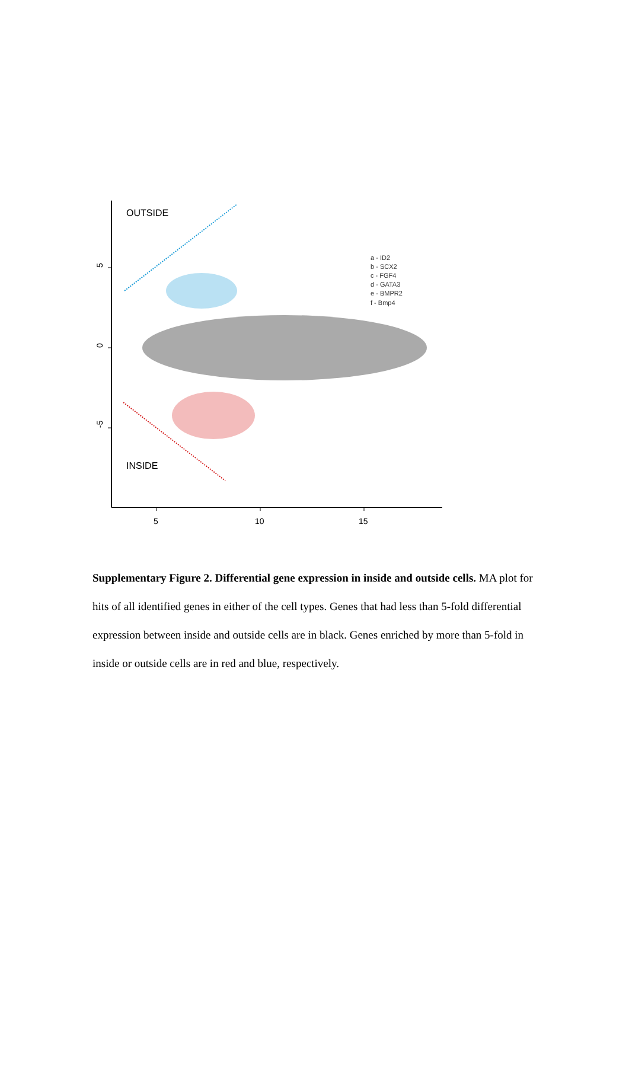5
0
-5
5
10
15
OUTSIDE
INSIDE
a - ID2
b - SCX2
c - FGF4
d - GATA3
e - BMPR2
f - Bmp4
Supplementary Figure 2. Differential gene expression in inside and outside cells. MA plot for hits of all identified genes in either of the cell types. Genes that had less than 5-fold differential expression between inside and outside cells are in black. Genes enriched by more than 5-fold in inside or outside cells are in red and blue, respectively.